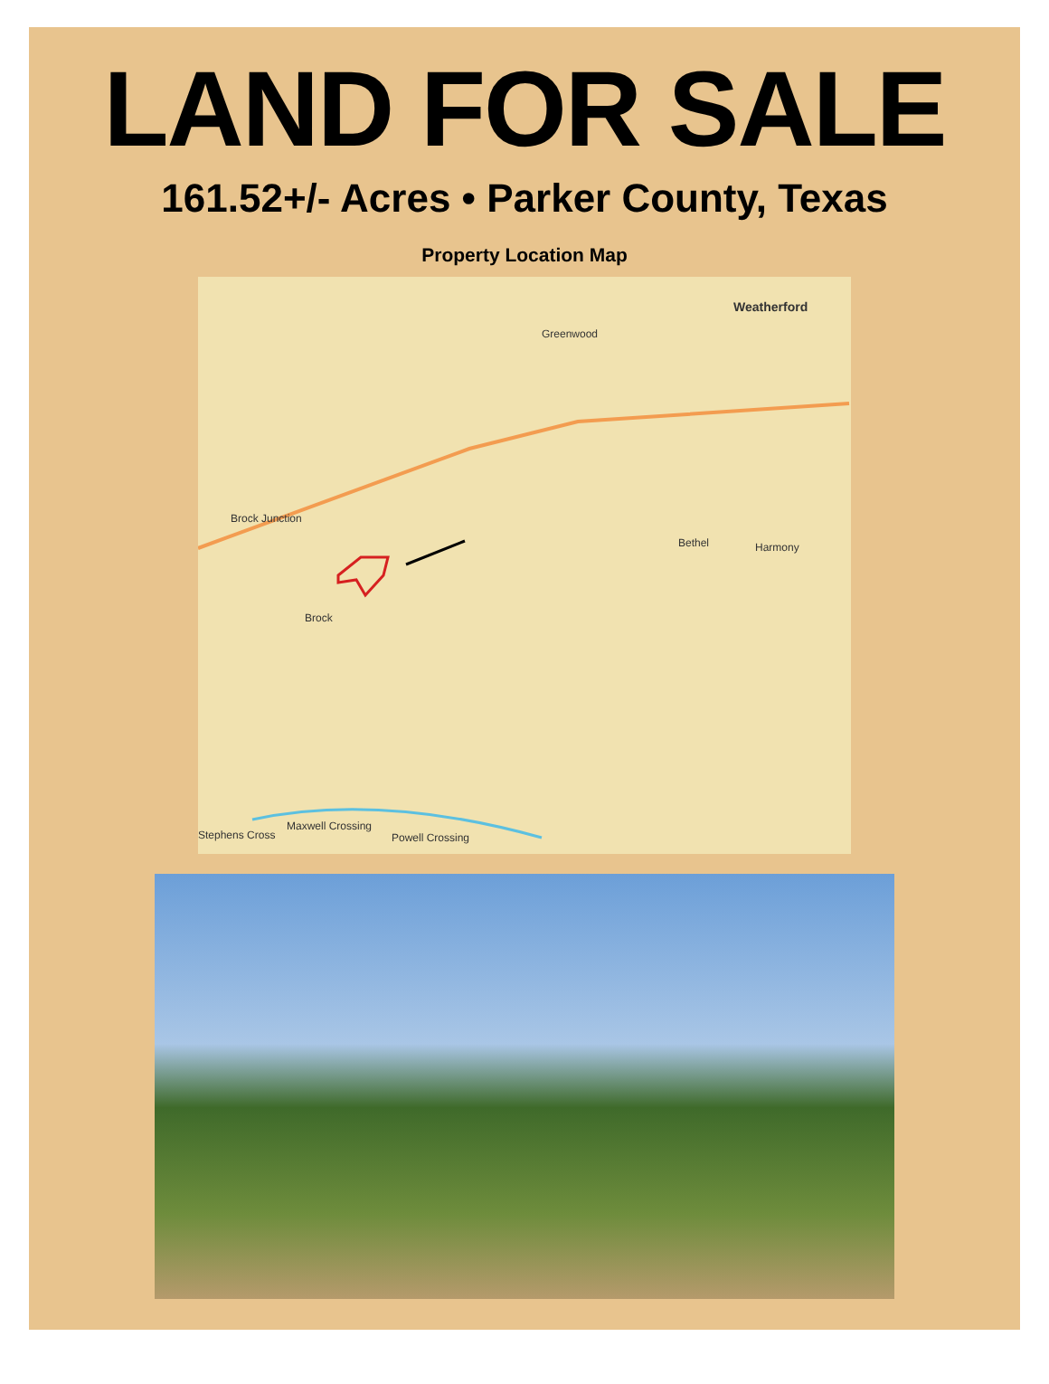LAND FOR SALE
161.52+/- Acres • Parker County, Texas
Property Location Map
Weatherford
Greenwood
Brock Junction
Brock
Bethel Harmony
Stephens Cross
Maxwell Crossing
Powell Crossing